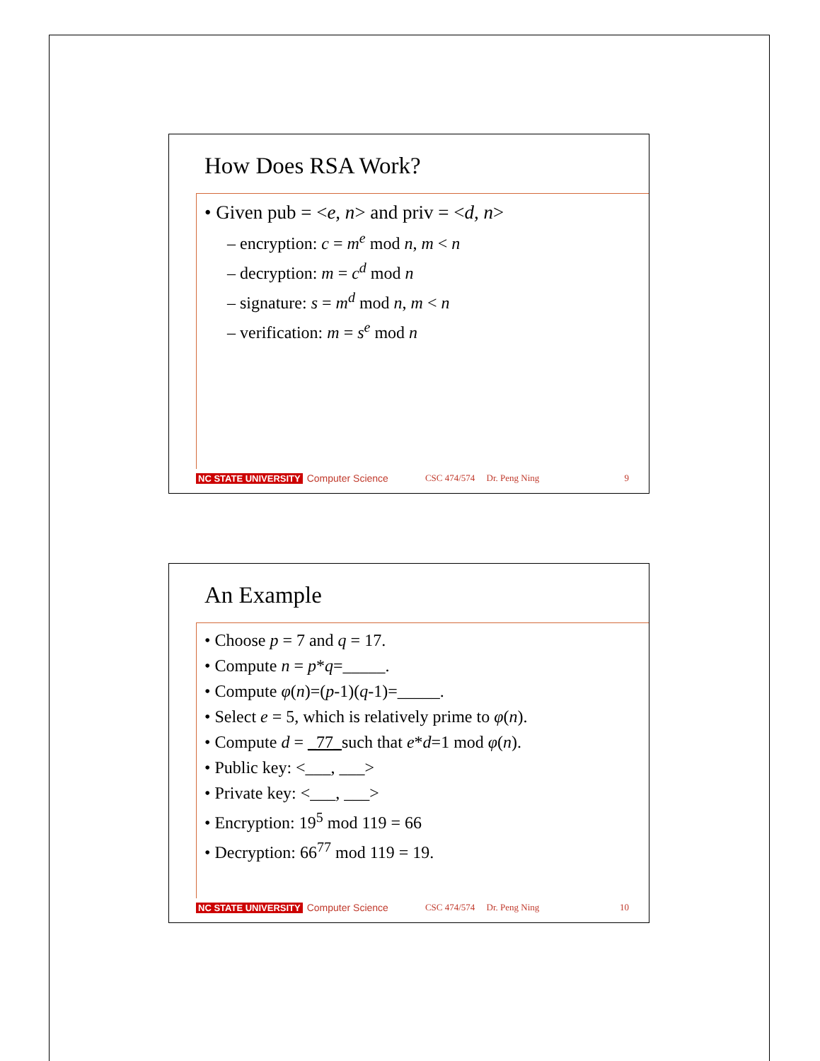How Does RSA Work?
• Given pub = <e, n> and priv = <d, n>
– encryption: c = m<sup>e</sup> mod n, m < n
– decryption: m = c<sup>d</sup> mod n
– signature: s = m<sup>d</sup> mod n, m < n
– verification: m = s<sup>e</sup> mod n
NC STATE UNIVERSITY Computer Science CSC 474/574 Dr. Peng Ning 9
An Example
• Choose p = 7 and q = 17.
• Compute n = p*q=_____.
• Compute φ(n)=(p-1)(q-1)=_____.
• Select e = 5, which is relatively prime to φ(n).
• Compute d = _77_such that e*d=1 mod φ(n).
• Public key: <___, ___>
• Private key: <___, ___>
• Encryption: 19<sup>5</sup> mod 119 = 66
• Decryption: 66<sup>77</sup> mod 119 = 19.
NC STATE UNIVERSITY Computer Science CSC 474/574 Dr. Peng Ning 10